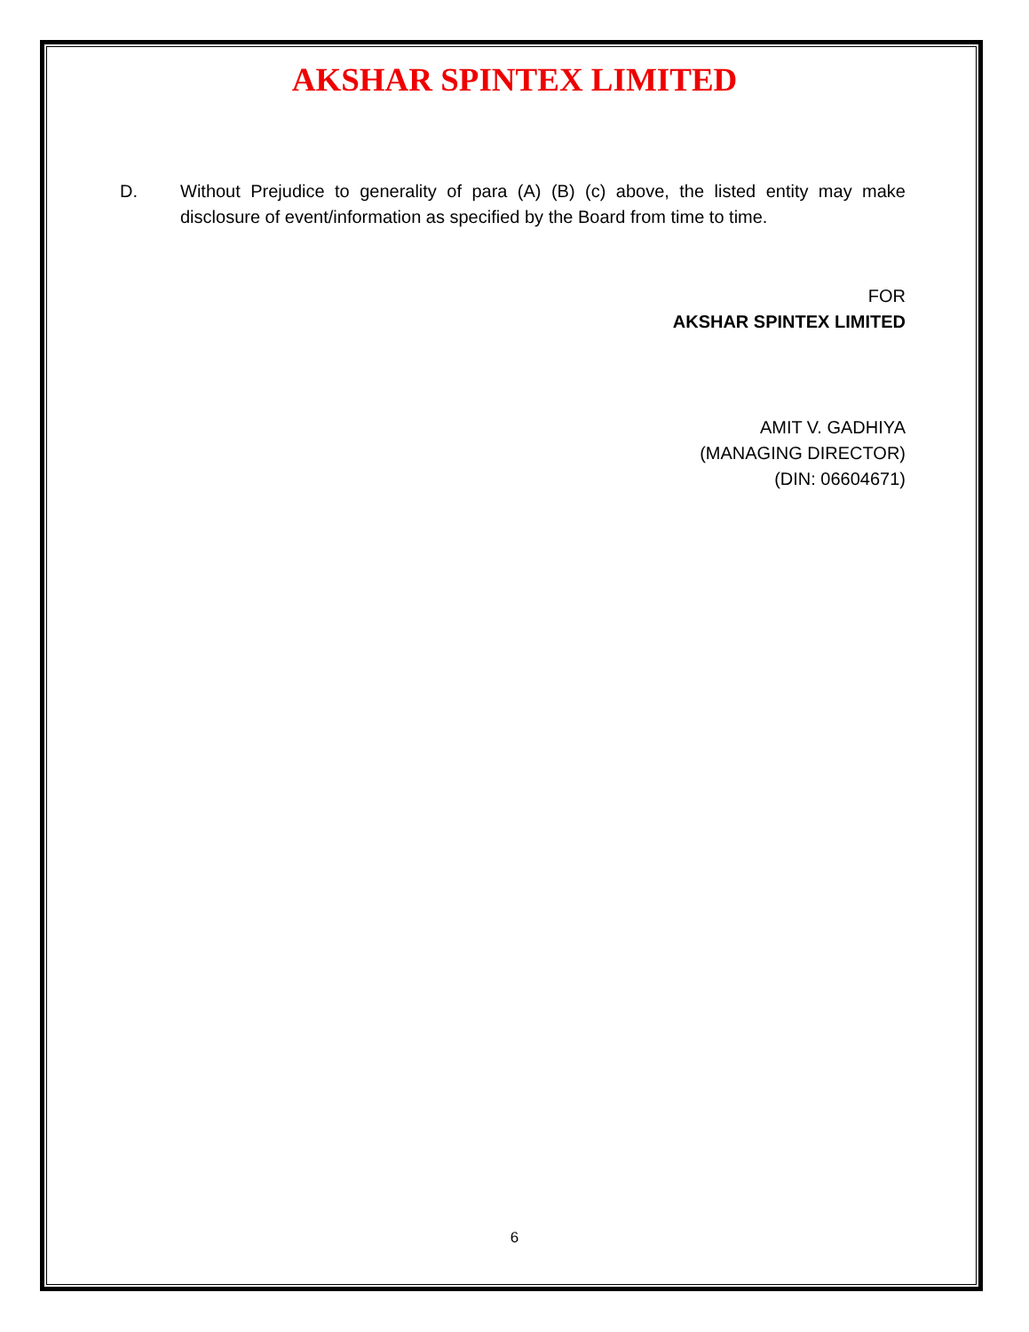AKSHAR SPINTEX LIMITED
D. Without Prejudice to generality of para (A) (B) (c) above, the listed entity may make disclosure of event/information as specified by the Board from time to time.
FOR
AKSHAR SPINTEX LIMITED
AMIT V. GADHIYA
(MANAGING DIRECTOR)
(DIN: 06604671)
6